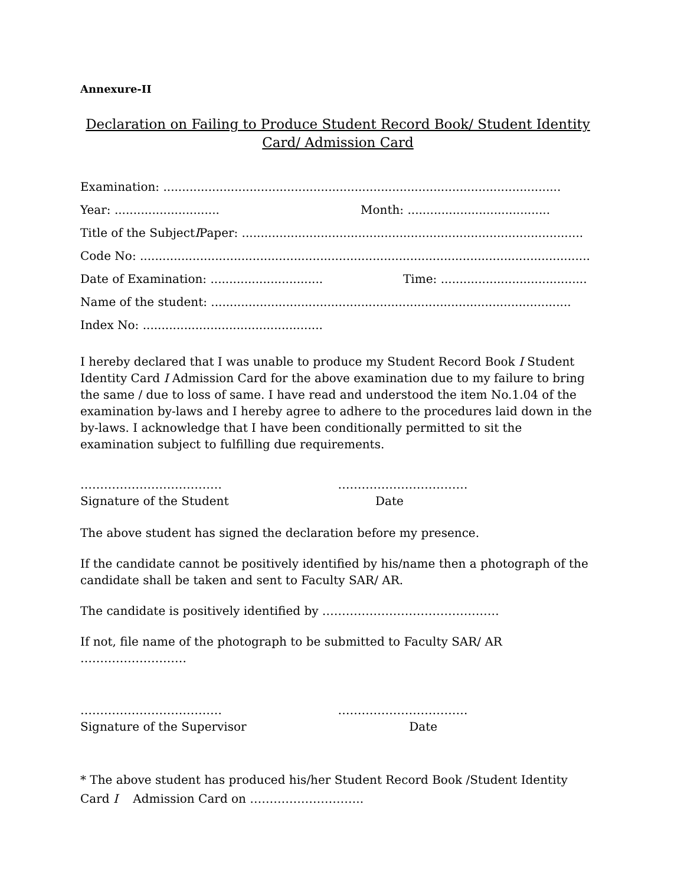Annexure-II
Declaration on Failing to Produce Student Record Book/ Student Identity Card/ Admission Card
Examination: ..........................................................................................................
Year: ............................ Month: ......................................
Title of the Subject I Paper: ...........................................................................................
Code No: ........................................................................................................................
Date of Examination: .............................. Time: .......................................
Name of the student: ................................................................................................
Index No: ................................................
I hereby declared that I was unable to produce my Student Record Book I Student Identity Card I Admission Card for the above examination due to my failure to bring the same / due to loss of same. I have read and understood the item No.1.04 of the examination by-laws and I hereby agree to adhere to the procedures laid down in the by-laws. I acknowledge that I have been conditionally permitted to sit the examination subject to fulfilling due requirements.
………………………………
Signature of the Student
……………………………
Date
The above student has signed the declaration before my presence.
If the candidate cannot be positively identified by his/name then a photograph of the candidate shall be taken and sent to Faculty SAR/ AR.
The candidate is positively identified by ………………………………………
If not, file name of the photograph to be submitted to Faculty SAR/ AR ………………………
………………………………
Signature of the Supervisor
……………………………
Date
* The above student has produced his/her Student Record Book /Student Identity Card I Admission Card on ………………………..